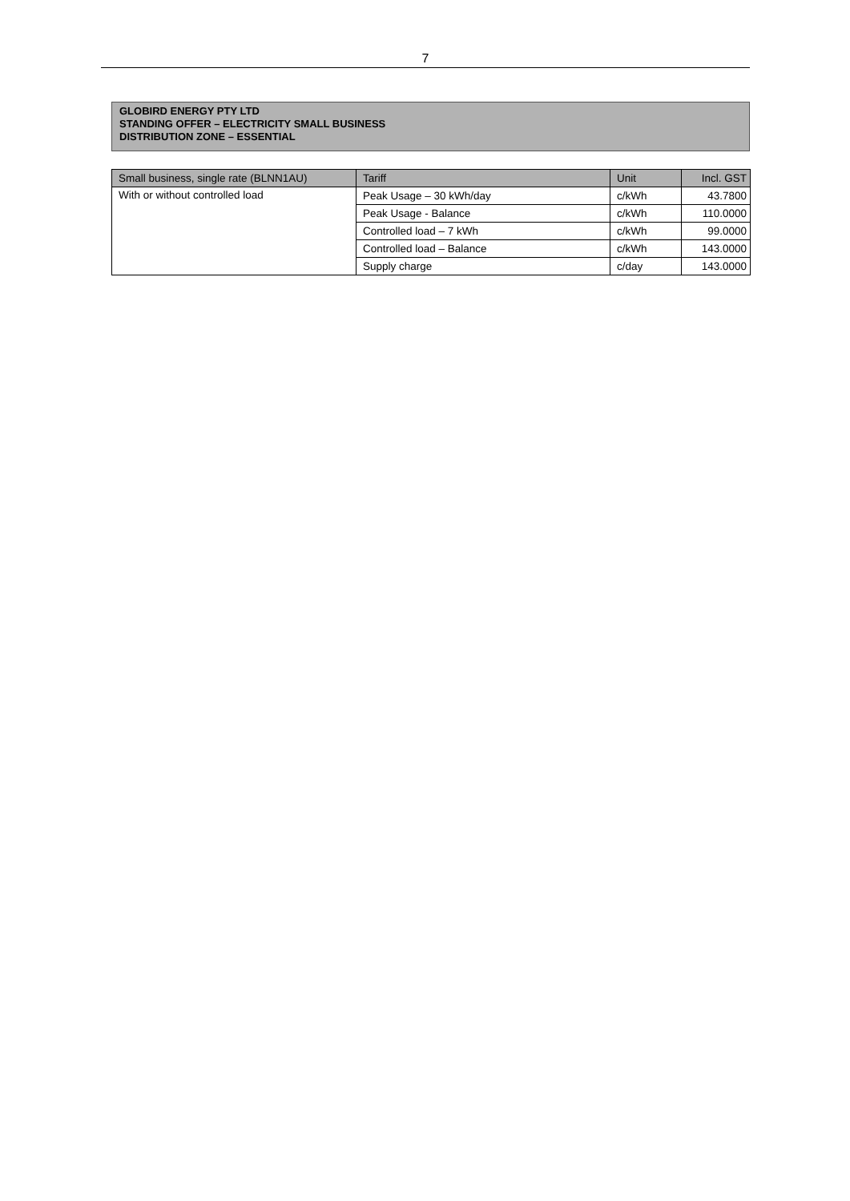7
GLOBIRD ENERGY PTY LTD
STANDING OFFER – ELECTRICITY SMALL BUSINESS
DISTRIBUTION ZONE – ESSENTIAL
| Small business, single rate (BLNN1AU) | Tariff | Unit | Incl. GST |
| --- | --- | --- | --- |
| With or without controlled load | Peak Usage – 30 kWh/day | c/kWh | 43.7800 |
| | Peak Usage - Balance | c/kWh | 110.0000 |
| | Controlled load – 7 kWh | c/kWh | 99.0000 |
| | Controlled load – Balance | c/kWh | 143.0000 |
| | Supply charge | c/day | 143.0000 |